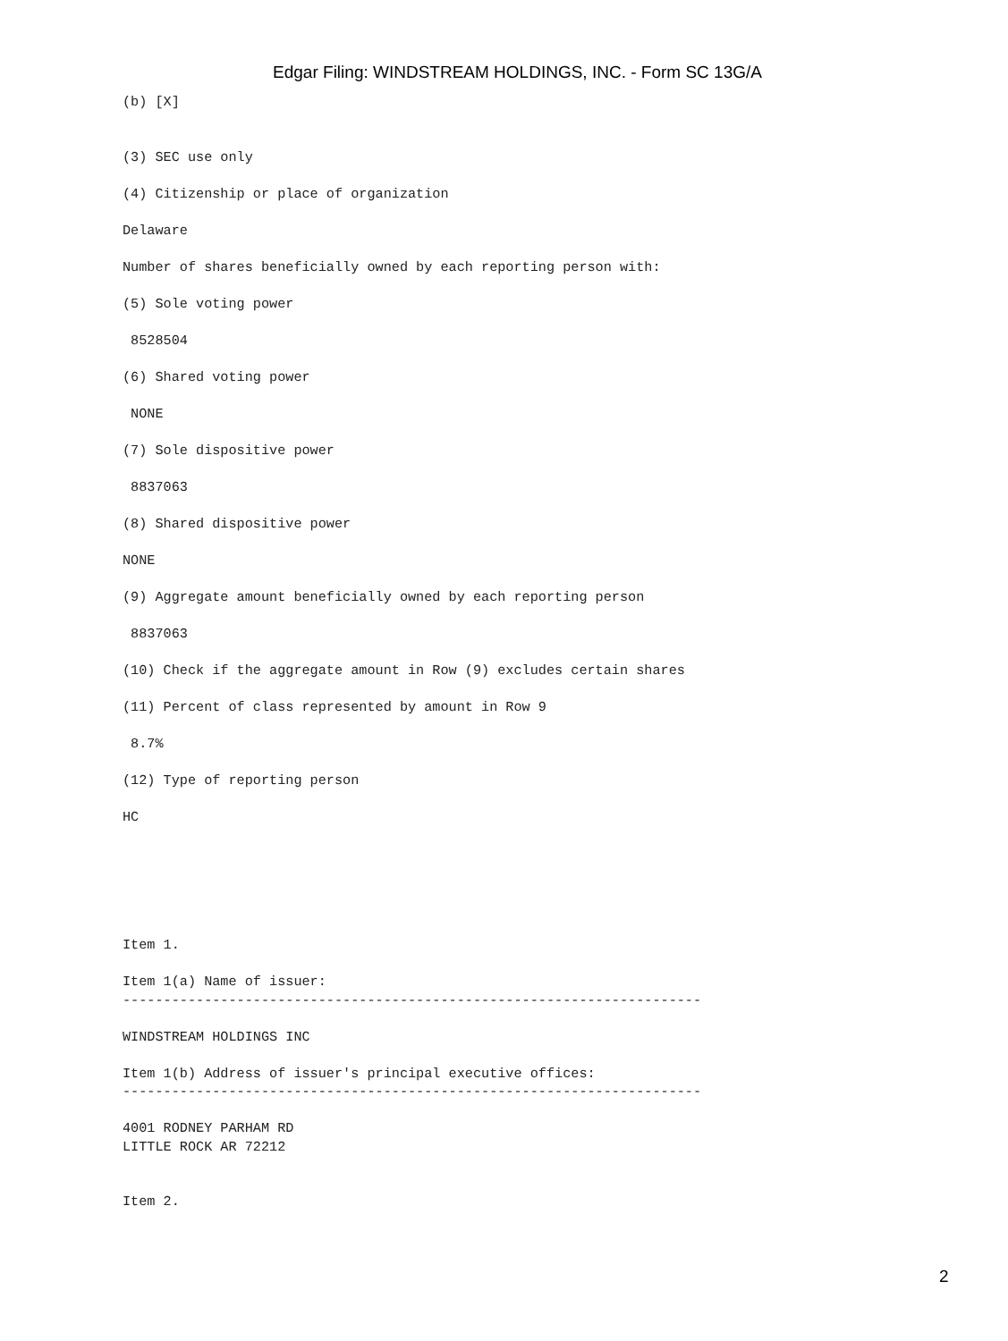Edgar Filing: WINDSTREAM HOLDINGS, INC. - Form SC 13G/A
(b) [X]


(3) SEC use only

(4) Citizenship or place of organization

Delaware

Number of shares beneficially owned by each reporting person with:

(5) Sole voting power

 8528504

(6) Shared voting power

 NONE

(7) Sole dispositive power

 8837063

(8) Shared dispositive power

NONE

(9) Aggregate amount beneficially owned by each reporting person

 8837063

(10) Check if the aggregate amount in Row (9) excludes certain shares

(11) Percent of class represented by amount in Row 9

 8.7%

(12) Type of reporting person

HC






Item 1.

Item 1(a) Name of issuer:
-----------------------------------------------------------------------

WINDSTREAM HOLDINGS INC

Item 1(b) Address of issuer's principal executive offices:
-----------------------------------------------------------------------

4001 RODNEY PARHAM RD
LITTLE ROCK AR 72212


Item 2.
2